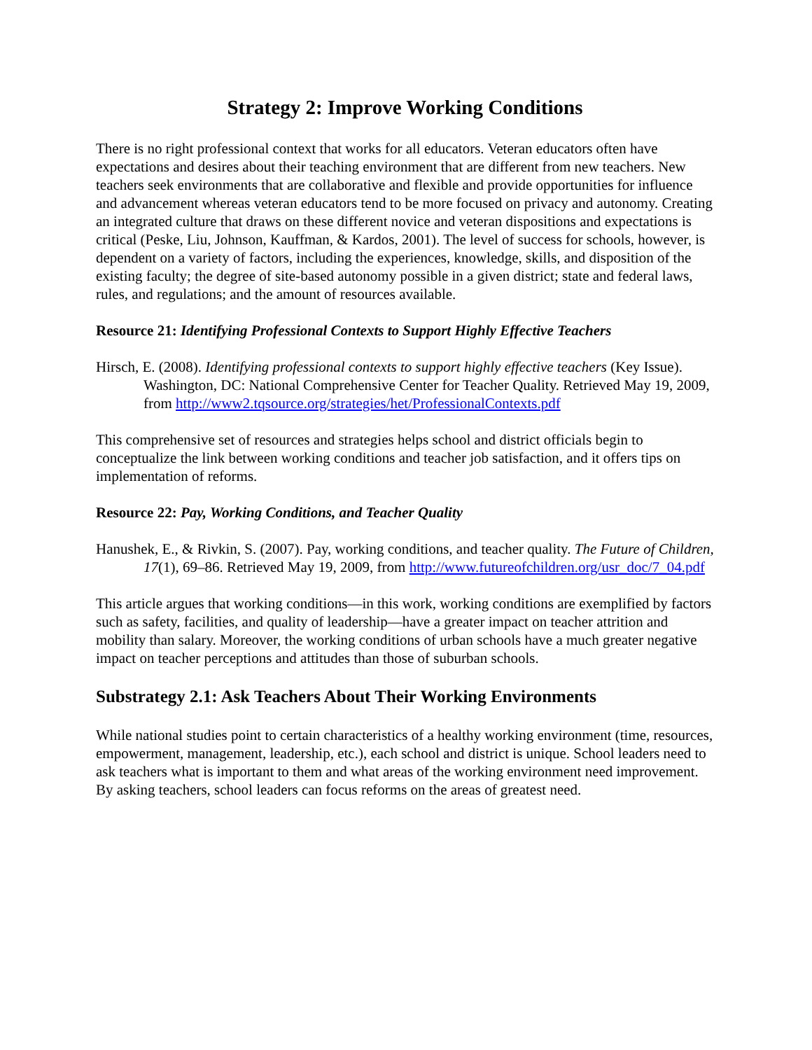Strategy 2: Improve Working Conditions
There is no right professional context that works for all educators. Veteran educators often have expectations and desires about their teaching environment that are different from new teachers. New teachers seek environments that are collaborative and flexible and provide opportunities for influence and advancement whereas veteran educators tend to be more focused on privacy and autonomy. Creating an integrated culture that draws on these different novice and veteran dispositions and expectations is critical (Peske, Liu, Johnson, Kauffman, & Kardos, 2001). The level of success for schools, however, is dependent on a variety of factors, including the experiences, knowledge, skills, and disposition of the existing faculty; the degree of site-based autonomy possible in a given district; state and federal laws, rules, and regulations; and the amount of resources available.
Resource 21: Identifying Professional Contexts to Support Highly Effective Teachers
Hirsch, E. (2008). Identifying professional contexts to support highly effective teachers (Key Issue). Washington, DC: National Comprehensive Center for Teacher Quality. Retrieved May 19, 2009, from http://www2.tqsource.org/strategies/het/ProfessionalContexts.pdf
This comprehensive set of resources and strategies helps school and district officials begin to conceptualize the link between working conditions and teacher job satisfaction, and it offers tips on implementation of reforms.
Resource 22: Pay, Working Conditions, and Teacher Quality
Hanushek, E., & Rivkin, S. (2007). Pay, working conditions, and teacher quality. The Future of Children, 17(1), 69–86. Retrieved May 19, 2009, from http://www.futureofchildren.org/usr_doc/7_04.pdf
This article argues that working conditions—in this work, working conditions are exemplified by factors such as safety, facilities, and quality of leadership—have a greater impact on teacher attrition and mobility than salary. Moreover, the working conditions of urban schools have a much greater negative impact on teacher perceptions and attitudes than those of suburban schools.
Substrategy 2.1: Ask Teachers About Their Working Environments
While national studies point to certain characteristics of a healthy working environment (time, resources, empowerment, management, leadership, etc.), each school and district is unique. School leaders need to ask teachers what is important to them and what areas of the working environment need improvement. By asking teachers, school leaders can focus reforms on the areas of greatest need.